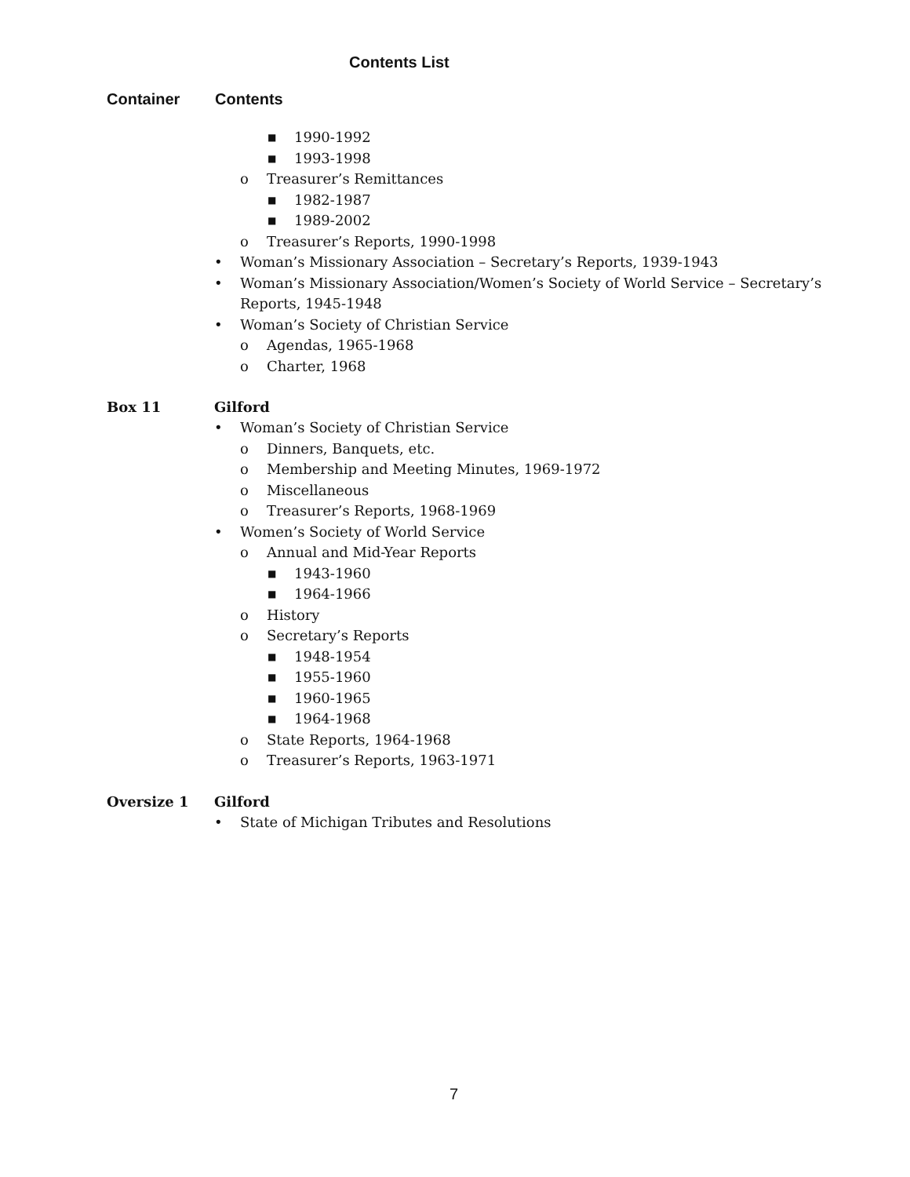Contents List
Container Contents
■ 1990-1992
■ 1993-1998
o Treasurer’s Remittances
■ 1982-1987
■ 1989-2002
o Treasurer’s Reports, 1990-1998
• Woman’s Missionary Association – Secretary’s Reports, 1939-1943
• Woman’s Missionary Association/Women’s Society of World Service – Secretary’s
Reports, 1945-1948
• Woman’s Society of Christian Service
o Agendas, 1965-1968
o Charter, 1968
Box 11 Gilford
• Woman’s Society of Christian Service
o Dinners, Banquets, etc.
o Membership and Meeting Minutes, 1969-1972
o Miscellaneous
o Treasurer’s Reports, 1968-1969
• Women’s Society of World Service
o Annual and Mid-Year Reports
■ 1943-1960
■ 1964-1966
o History
o Secretary’s Reports
■ 1948-1954
■ 1955-1960
■ 1960-1965
■ 1964-1968
o State Reports, 1964-1968
o Treasurer’s Reports, 1963-1971
Oversize 1 Gilford
• State of Michigan Tributes and Resolutions
7